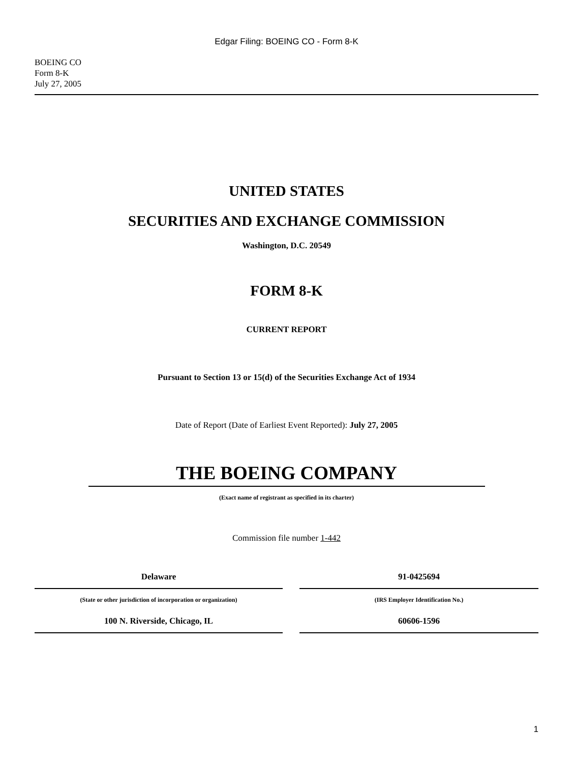Edgar Filing: BOEING CO - Form 8-K
BOEING CO
Form 8-K
July 27, 2005
UNITED STATES
SECURITIES AND EXCHANGE COMMISSION
Washington, D.C. 20549
FORM 8-K
CURRENT REPORT
Pursuant to Section 13 or 15(d) of the Securities Exchange Act of 1934
Date of Report (Date of Earliest Event Reported): July 27, 2005
THE BOEING COMPANY
(Exact name of registrant as specified in its charter)
Commission file number 1-442
Delaware
(State or other jurisdiction of incorporation or organization)
100 N. Riverside, Chicago, IL
91-0425694
(IRS Employer Identification No.)
60606-1596
1